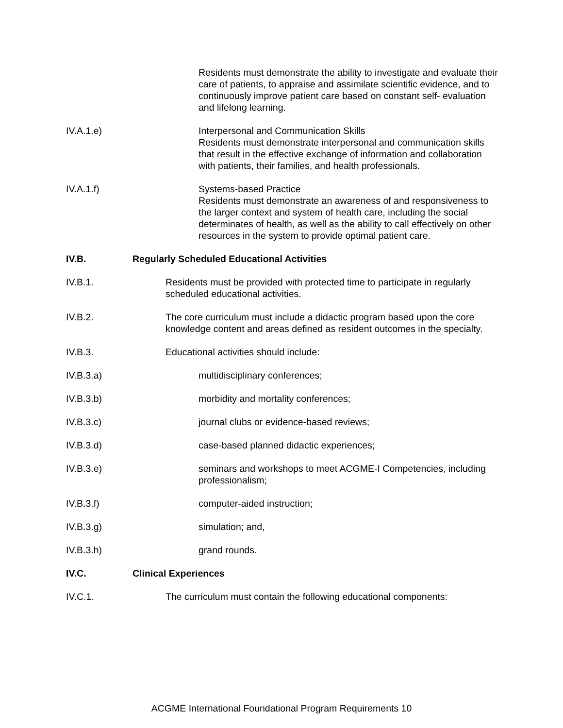Residents must demonstrate the ability to investigate and evaluate their care of patients, to appraise and assimilate scientific evidence, and to continuously improve patient care based on constant self- evaluation and lifelong learning.
IV.A.1.e) Interpersonal and Communication Skills
Residents must demonstrate interpersonal and communication skills that result in the effective exchange of information and collaboration with patients, their families, and health professionals.
IV.A.1.f) Systems-based Practice
Residents must demonstrate an awareness of and responsiveness to the larger context and system of health care, including the social determinates of health, as well as the ability to call effectively on other resources in the system to provide optimal patient care.
IV.B. Regularly Scheduled Educational Activities
IV.B.1. Residents must be provided with protected time to participate in regularly scheduled educational activities.
IV.B.2. The core curriculum must include a didactic program based upon the core knowledge content and areas defined as resident outcomes in the specialty.
IV.B.3. Educational activities should include:
IV.B.3.a) multidisciplinary conferences;
IV.B.3.b) morbidity and mortality conferences;
IV.B.3.c) journal clubs or evidence-based reviews;
IV.B.3.d) case-based planned didactic experiences;
IV.B.3.e) seminars and workshops to meet ACGME-I Competencies, including professionalism;
IV.B.3.f) computer-aided instruction;
IV.B.3.g) simulation; and,
IV.B.3.h) grand rounds.
IV.C. Clinical Experiences
IV.C.1. The curriculum must contain the following educational components:
ACGME International Foundational Program Requirements 10